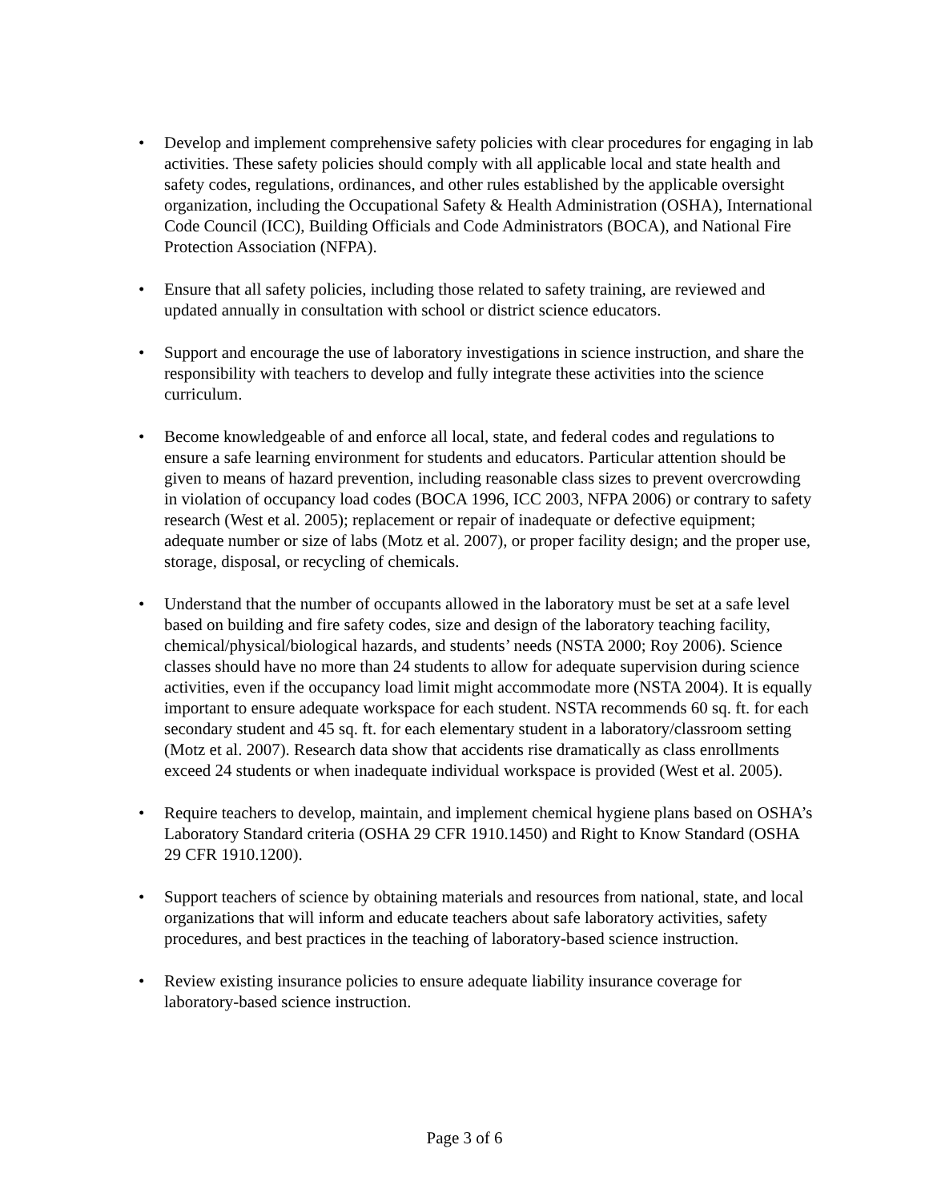• Develop and implement comprehensive safety policies with clear procedures for engaging in lab activities. These safety policies should comply with all applicable local and state health and safety codes, regulations, ordinances, and other rules established by the applicable oversight organization, including the Occupational Safety & Health Administration (OSHA), International Code Council (ICC), Building Officials and Code Administrators (BOCA), and National Fire Protection Association (NFPA).
• Ensure that all safety policies, including those related to safety training, are reviewed and updated annually in consultation with school or district science educators.
• Support and encourage the use of laboratory investigations in science instruction, and share the responsibility with teachers to develop and fully integrate these activities into the science curriculum.
• Become knowledgeable of and enforce all local, state, and federal codes and regulations to ensure a safe learning environment for students and educators. Particular attention should be given to means of hazard prevention, including reasonable class sizes to prevent overcrowding in violation of occupancy load codes (BOCA 1996, ICC 2003, NFPA 2006) or contrary to safety research (West et al. 2005); replacement or repair of inadequate or defective equipment; adequate number or size of labs (Motz et al. 2007), or proper facility design; and the proper use, storage, disposal, or recycling of chemicals.
• Understand that the number of occupants allowed in the laboratory must be set at a safe level based on building and fire safety codes, size and design of the laboratory teaching facility, chemical/physical/biological hazards, and students’ needs (NSTA 2000; Roy 2006). Science classes should have no more than 24 students to allow for adequate supervision during science activities, even if the occupancy load limit might accommodate more (NSTA 2004). It is equally important to ensure adequate workspace for each student. NSTA recommends 60 sq. ft. for each secondary student and 45 sq. ft. for each elementary student in a laboratory/classroom setting (Motz et al. 2007). Research data show that accidents rise dramatically as class enrollments exceed 24 students or when inadequate individual workspace is provided (West et al. 2005).
• Require teachers to develop, maintain, and implement chemical hygiene plans based on OSHA’s Laboratory Standard criteria (OSHA 29 CFR 1910.1450) and Right to Know Standard (OSHA 29 CFR 1910.1200).
• Support teachers of science by obtaining materials and resources from national, state, and local organizations that will inform and educate teachers about safe laboratory activities, safety procedures, and best practices in the teaching of laboratory-based science instruction.
• Review existing insurance policies to ensure adequate liability insurance coverage for laboratory-based science instruction.
Page 3 of 6